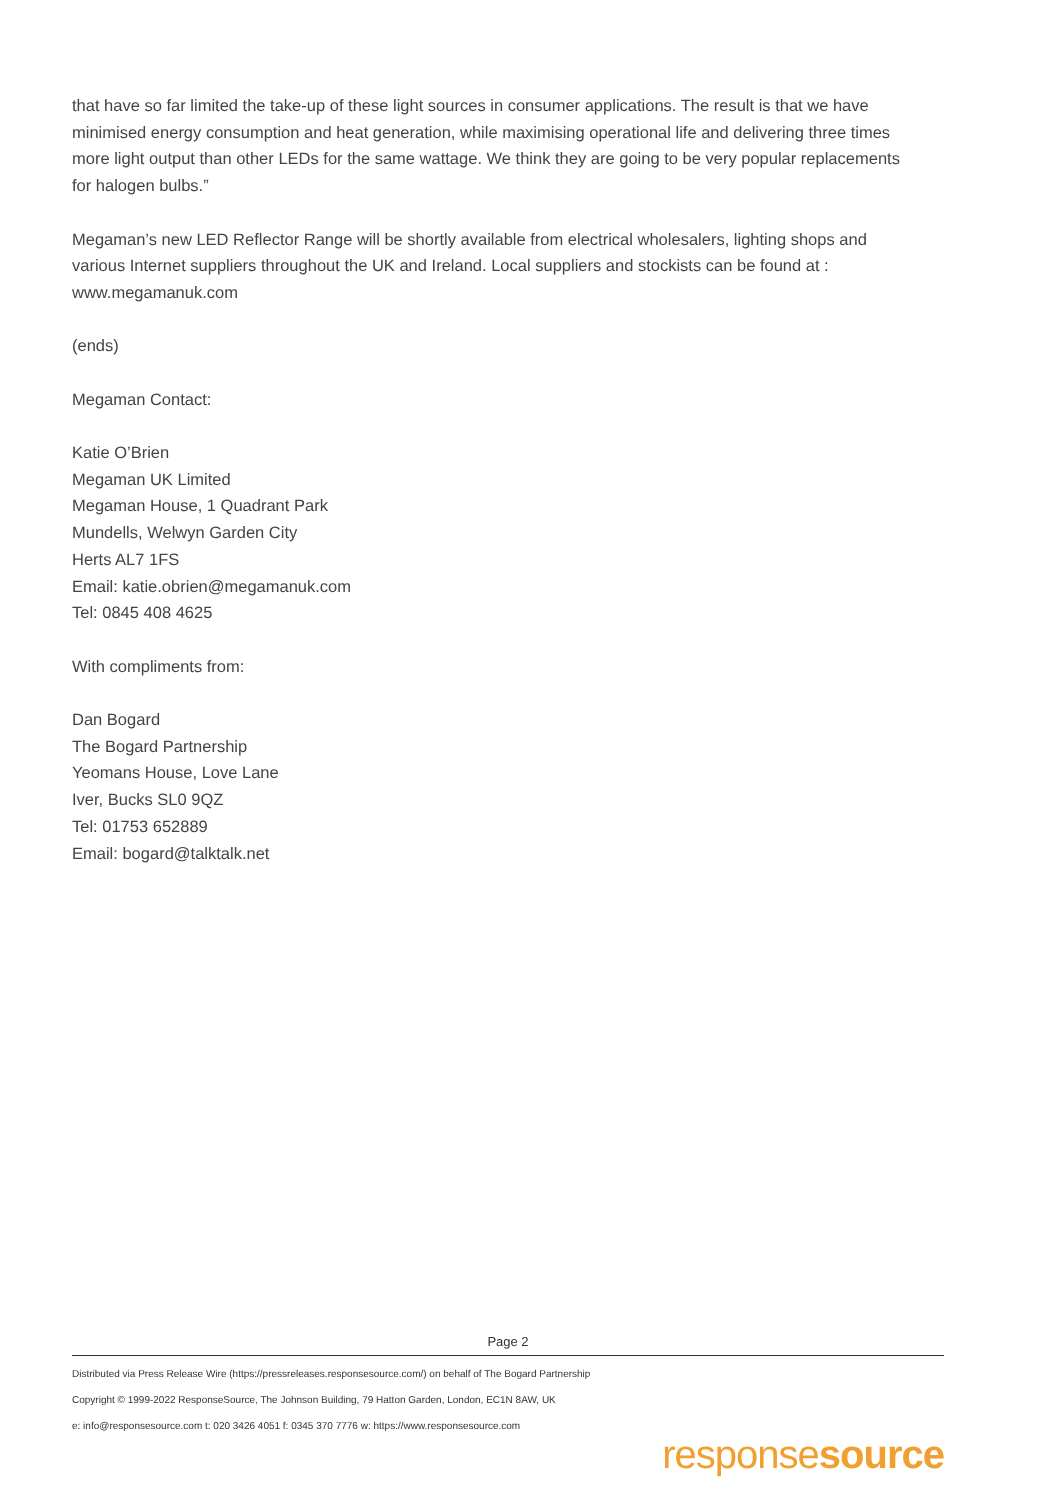that have so far limited the take-up of these light sources in consumer applications. The result is that we have minimised energy consumption and heat generation, while maximising operational life and delivering three times more light output than other LEDs for the same wattage. We think they are going to be very popular replacements for halogen bulbs.”
Megaman’s new LED Reflector Range will be shortly available from electrical wholesalers, lighting shops and various Internet suppliers throughout the UK and Ireland. Local suppliers and stockists can be found at : www.megamanuk.com
(ends)
Megaman Contact:
Katie O’Brien
Megaman UK Limited
Megaman House, 1 Quadrant Park
Mundells, Welwyn Garden City
Herts AL7 1FS
Email: katie.obrien@megamanuk.com
Tel: 0845 408 4625
With compliments from:
Dan Bogard
The Bogard Partnership
Yeomans House, Love Lane
Iver, Bucks SL0 9QZ
Tel: 01753 652889
Email: bogard@talktalk.net
Page 2
Distributed via Press Release Wire (https://pressreleases.responsesource.com/) on behalf of The Bogard Partnership
Copyright © 1999-2022 ResponseSource, The Johnson Building, 79 Hatton Garden, London, EC1N 8AW, UK
e: info@responsesource.com t: 020 3426 4051 f: 0345 370 7776 w: https://www.responsesource.com
responsesource